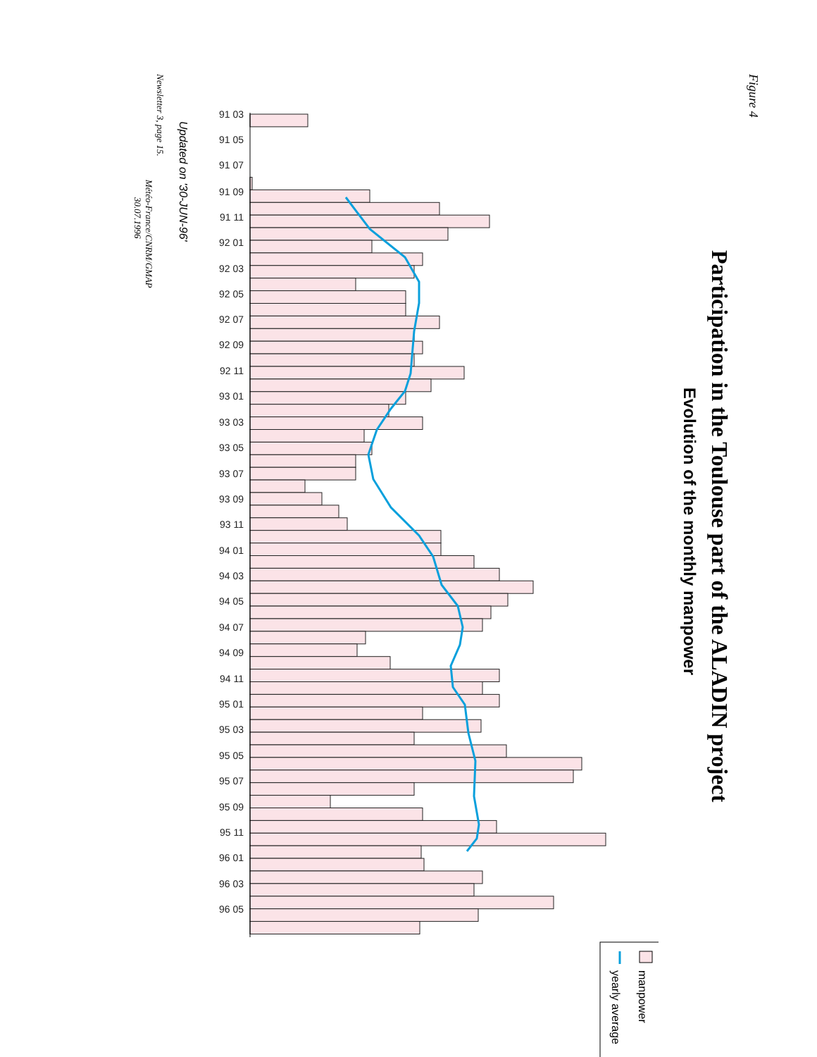Figure 4
Participation in the Toulouse part of the ALADIN project
Evolution of the monthly manpower
91 03
91 05
91 07
91 09
91 11
92 01
92 03
92 05
92 07
92 09
92 11
93 01
93 03
93 05
93 07
93 09
93 11
94 01
94 03
94 05
94 07
94 09
94 11
95 01
95 03
95 05
95 07
95 09
95 11
96 01
96 03
96 05
Updated on '30-JUN-96'
manpower
yearly average
Newsletter 3, page 15.
Météo-France/CNRM/GMAP
30.07.1996